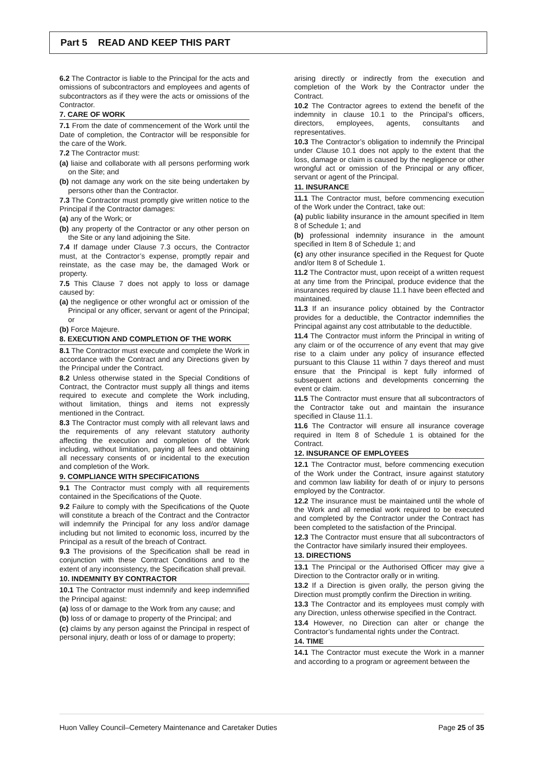Part 5 READ AND KEEP THIS PART
6.2 The Contractor is liable to the Principal for the acts and omissions of subcontractors and employees and agents of subcontractors as if they were the acts or omissions of the Contractor.
7. CARE OF WORK
7.1 From the date of commencement of the Work until the Date of completion, the Contractor will be responsible for the care of the Work.
7.2 The Contractor must:
(a) liaise and collaborate with all persons performing work on the Site; and
(b) not damage any work on the site being undertaken by persons other than the Contractor.
7.3 The Contractor must promptly give written notice to the Principal if the Contractor damages:
(a) any of the Work; or
(b) any property of the Contractor or any other person on the Site or any land adjoining the Site.
7.4 If damage under Clause 7.3 occurs, the Contractor must, at the Contractor’s expense, promptly repair and reinstate, as the case may be, the damaged Work or property.
7.5 This Clause 7 does not apply to loss or damage caused by:
(a) the negligence or other wrongful act or omission of the Principal or any officer, servant or agent of the Principal; or
(b) Force Majeure.
8. EXECUTION AND COMPLETION OF THE WORK
8.1 The Contractor must execute and complete the Work in accordance with the Contract and any Directions given by the Principal under the Contract.
8.2 Unless otherwise stated in the Special Conditions of Contract, the Contractor must supply all things and items required to execute and complete the Work including, without limitation, things and items not expressly mentioned in the Contract.
8.3 The Contractor must comply with all relevant laws and the requirements of any relevant statutory authority affecting the execution and completion of the Work including, without limitation, paying all fees and obtaining all necessary consents of or incidental to the execution and completion of the Work.
9. COMPLIANCE WITH SPECIFICATIONS
9.1 The Contractor must comply with all requirements contained in the Specifications of the Quote.
9.2 Failure to comply with the Specifications of the Quote will constitute a breach of the Contract and the Contractor will indemnify the Principal for any loss and/or damage including but not limited to economic loss, incurred by the Principal as a result of the breach of Contract.
9.3 The provisions of the Specification shall be read in conjunction with these Contract Conditions and to the extent of any inconsistency, the Specification shall prevail.
10. INDEMNITY BY CONTRACTOR
10.1 The Contractor must indemnify and keep indemnified the Principal against:
(a) loss of or damage to the Work from any cause; and
(b) loss of or damage to property of the Principal; and
(c) claims by any person against the Principal in respect of personal injury, death or loss of or damage to property;
arising directly or indirectly from the execution and completion of the Work by the Contractor under the Contract.
10.2 The Contractor agrees to extend the benefit of the indemnity in clause 10.1 to the Principal’s officers, directors, employees, agents, consultants and representatives.
10.3 The Contractor’s obligation to indemnify the Principal under Clause 10.1 does not apply to the extent that the loss, damage or claim is caused by the negligence or other wrongful act or omission of the Principal or any officer, servant or agent of the Principal.
11. INSURANCE
11.1 The Contractor must, before commencing execution of the Work under the Contract, take out:
(a) public liability insurance in the amount specified in Item 8 of Schedule 1; and
(b) professional indemnity insurance in the amount specified in Item 8 of Schedule 1; and
(c) any other insurance specified in the Request for Quote and/or Item 8 of Schedule 1.
11.2 The Contractor must, upon receipt of a written request at any time from the Principal, produce evidence that the insurances required by clause 11.1 have been effected and maintained.
11.3 If an insurance policy obtained by the Contractor provides for a deductible, the Contractor indemnifies the Principal against any cost attributable to the deductible.
11.4 The Contractor must inform the Principal in writing of any claim or of the occurrence of any event that may give rise to a claim under any policy of insurance effected pursuant to this Clause 11 within 7 days thereof and must ensure that the Principal is kept fully informed of subsequent actions and developments concerning the event or claim.
11.5 The Contractor must ensure that all subcontractors of the Contractor take out and maintain the insurance specified in Clause 11.1.
11.6 The Contractor will ensure all insurance coverage required in Item 8 of Schedule 1 is obtained for the Contract.
12. INSURANCE OF EMPLOYEES
12.1 The Contractor must, before commencing execution of the Work under the Contract, insure against statutory and common law liability for death of or injury to persons employed by the Contractor.
12.2 The insurance must be maintained until the whole of the Work and all remedial work required to be executed and completed by the Contractor under the Contract has been completed to the satisfaction of the Principal.
12.3 The Contractor must ensure that all subcontractors of the Contractor have similarly insured their employees.
13. DIRECTIONS
13.1 The Principal or the Authorised Officer may give a Direction to the Contractor orally or in writing.
13.2 If a Direction is given orally, the person giving the Direction must promptly confirm the Direction in writing.
13.3 The Contractor and its employees must comply with any Direction, unless otherwise specified in the Contract.
13.4 However, no Direction can alter or change the Contractor’s fundamental rights under the Contract.
14. TIME
14.1 The Contractor must execute the Work in a manner and according to a program or agreement between the
Huon Valley Council–Cemetery Maintenance and Caretaker Duties Page 25 of 35